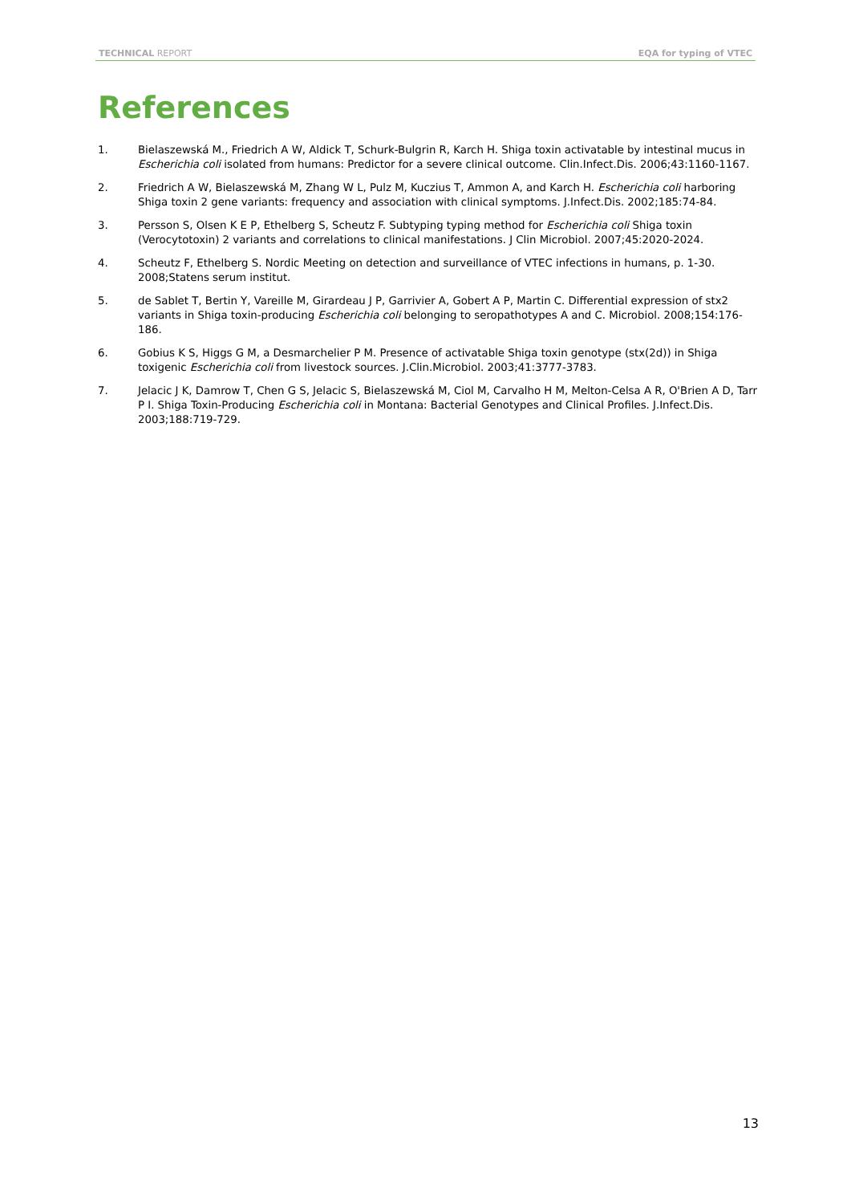TECHNICAL REPORT EQA for typing of VTEC
References
1. Bielaszewská M., Friedrich A W, Aldick T, Schurk-Bulgrin R, Karch H. Shiga toxin activatable by intestinal mucus in Escherichia coli isolated from humans: Predictor for a severe clinical outcome. Clin.Infect.Dis. 2006;43:1160-1167.
2. Friedrich A W, Bielaszewská M, Zhang W L, Pulz M, Kuczius T, Ammon A, and Karch H. Escherichia coli harboring Shiga toxin 2 gene variants: frequency and association with clinical symptoms. J.Infect.Dis. 2002;185:74-84.
3. Persson S, Olsen K E P, Ethelberg S, Scheutz F. Subtyping typing method for Escherichia coli Shiga toxin (Verocytotoxin) 2 variants and correlations to clinical manifestations. J Clin Microbiol. 2007;45:2020-2024.
4. Scheutz F, Ethelberg S. Nordic Meeting on detection and surveillance of VTEC infections in humans, p. 1-30. 2008;Statens serum institut.
5. de Sablet T, Bertin Y, Vareille M, Girardeau J P, Garrivier A, Gobert A P, Martin C. Differential expression of stx2 variants in Shiga toxin-producing Escherichia coli belonging to seropathotypes A and C. Microbiol. 2008;154:176-186.
6. Gobius K S, Higgs G M, a Desmarchelier P M. Presence of activatable Shiga toxin genotype (stx(2d)) in Shiga toxigenic Escherichia coli from livestock sources. J.Clin.Microbiol. 2003;41:3777-3783.
7. Jelacic J K, Damrow T, Chen G S, Jelacic S, Bielaszewská M, Ciol M, Carvalho H M, Melton-Celsa A R, O'Brien A D, Tarr P I. Shiga Toxin-Producing Escherichia coli in Montana: Bacterial Genotypes and Clinical Profiles. J.Infect.Dis. 2003;188:719-729.
13